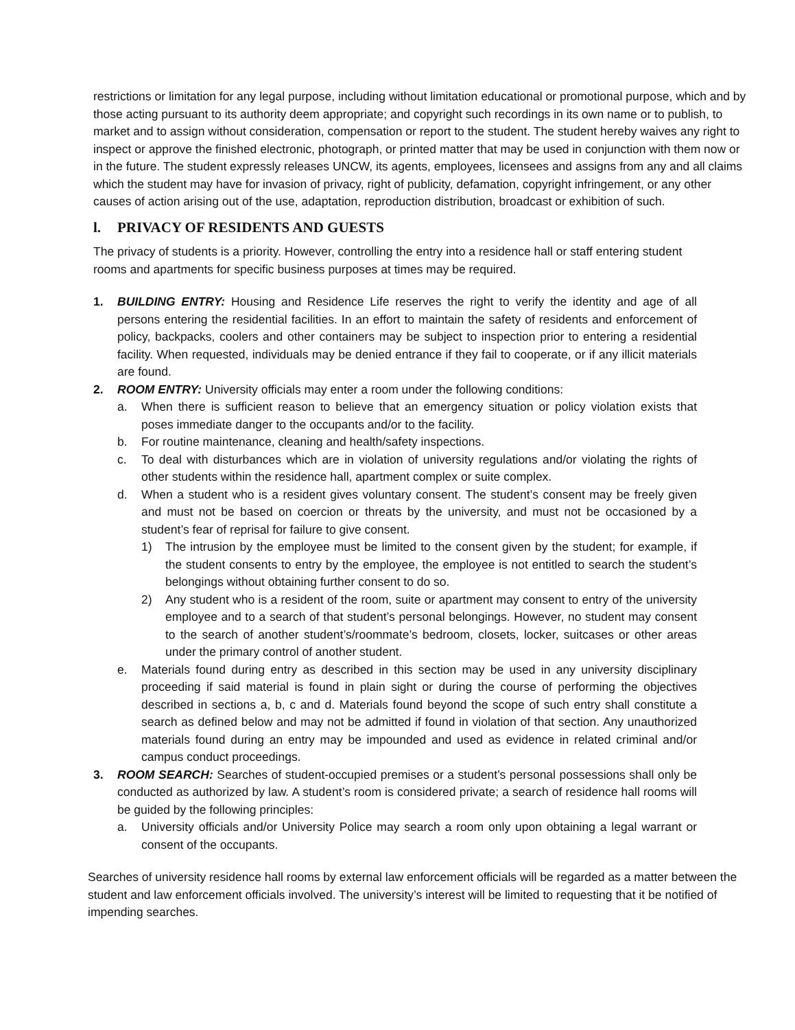restrictions or limitation for any legal purpose, including without limitation educational or promotional purpose, which and by those acting pursuant to its authority deem appropriate; and copyright such recordings in its own name or to publish, to market and to assign without consideration, compensation or report to the student. The student hereby waives any right to inspect or approve the finished electronic, photograph, or printed matter that may be used in conjunction with them now or in the future. The student expressly releases UNCW, its agents, employees, licensees and assigns from any and all claims which the student may have for invasion of privacy, right of publicity, defamation, copyright infringement, or any other causes of action arising out of the use, adaptation, reproduction distribution, broadcast or exhibition of such.
l. PRIVACY OF RESIDENTS AND GUESTS
The privacy of students is a priority. However, controlling the entry into a residence hall or staff entering student rooms and apartments for specific business purposes at times may be required.
1. BUILDING ENTRY: Housing and Residence Life reserves the right to verify the identity and age of all persons entering the residential facilities. In an effort to maintain the safety of residents and enforcement of policy, backpacks, coolers and other containers may be subject to inspection prior to entering a residential facility. When requested, individuals may be denied entrance if they fail to cooperate, or if any illicit materials are found.
2. ROOM ENTRY: University officials may enter a room under the following conditions:
a. When there is sufficient reason to believe that an emergency situation or policy violation exists that poses immediate danger to the occupants and/or to the facility.
b. For routine maintenance, cleaning and health/safety inspections.
c. To deal with disturbances which are in violation of university regulations and/or violating the rights of other students within the residence hall, apartment complex or suite complex.
d. When a student who is a resident gives voluntary consent. The student’s consent may be freely given and must not be based on coercion or threats by the university, and must not be occasioned by a student’s fear of reprisal for failure to give consent.
1) The intrusion by the employee must be limited to the consent given by the student; for example, if the student consents to entry by the employee, the employee is not entitled to search the student’s belongings without obtaining further consent to do so.
2) Any student who is a resident of the room, suite or apartment may consent to entry of the university employee and to a search of that student’s personal belongings. However, no student may consent to the search of another student’s/roommate’s bedroom, closets, locker, suitcases or other areas under the primary control of another student.
e. Materials found during entry as described in this section may be used in any university disciplinary proceeding if said material is found in plain sight or during the course of performing the objectives described in sections a, b, c and d. Materials found beyond the scope of such entry shall constitute a search as defined below and may not be admitted if found in violation of that section. Any unauthorized materials found during an entry may be impounded and used as evidence in related criminal and/or campus conduct proceedings.
3. ROOM SEARCH: Searches of student-occupied premises or a student’s personal possessions shall only be conducted as authorized by law. A student’s room is considered private; a search of residence hall rooms will be guided by the following principles:
a. University officials and/or University Police may search a room only upon obtaining a legal warrant or consent of the occupants.
Searches of university residence hall rooms by external law enforcement officials will be regarded as a matter between the student and law enforcement officials involved. The university’s interest will be limited to requesting that it be notified of impending searches.